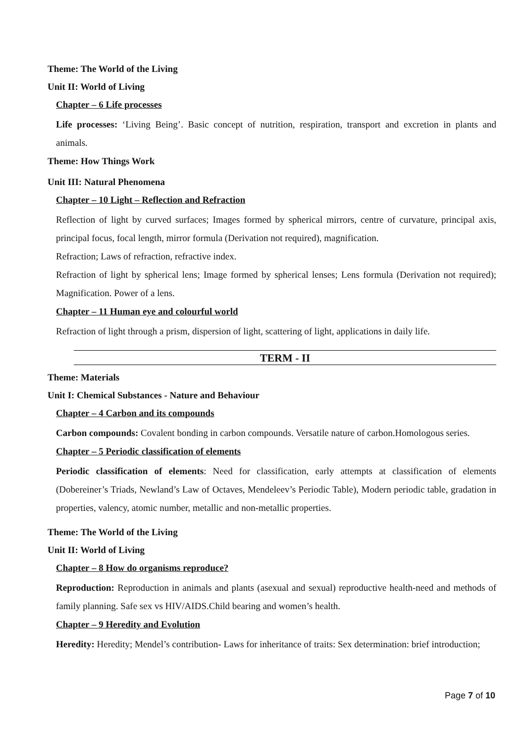Theme: The World of the Living
Unit II: World of Living
Chapter – 6 Life processes
Life processes: ‘Living Being’. Basic concept of nutrition, respiration, transport and excretion in plants and animals.
Theme: How Things Work
Unit III: Natural Phenomena
Chapter – 10 Light – Reflection and Refraction
Reflection of light by curved surfaces; Images formed by spherical mirrors, centre of curvature, principal axis, principal focus, focal length, mirror formula (Derivation not required), magnification.
Refraction; Laws of refraction, refractive index.
Refraction of light by spherical lens; Image formed by spherical lenses; Lens formula (Derivation not required); Magnification. Power of a lens.
Chapter – 11 Human eye and colourful world
Refraction of light through a prism, dispersion of light, scattering of light, applications in daily life.
TERM - II
Theme: Materials
Unit I: Chemical Substances - Nature and Behaviour
Chapter – 4 Carbon and its compounds
Carbon compounds: Covalent bonding in carbon compounds. Versatile nature of carbon.Homologous series.
Chapter – 5 Periodic classification of elements
Periodic classification of elements: Need for classification, early attempts at classification of elements (Dobereiner’s Triads, Newland’s Law of Octaves, Mendeleev’s Periodic Table), Modern periodic table, gradation in properties, valency, atomic number, metallic and non-metallic properties.
Theme: The World of the Living
Unit II: World of Living
Chapter – 8 How do organisms reproduce?
Reproduction: Reproduction in animals and plants (asexual and sexual) reproductive health-need and methods of family planning. Safe sex vs HIV/AIDS.Child bearing and women’s health.
Chapter – 9 Heredity and Evolution
Heredity: Heredity; Mendel’s contribution- Laws for inheritance of traits: Sex determination: brief introduction;
Page 7 of 10